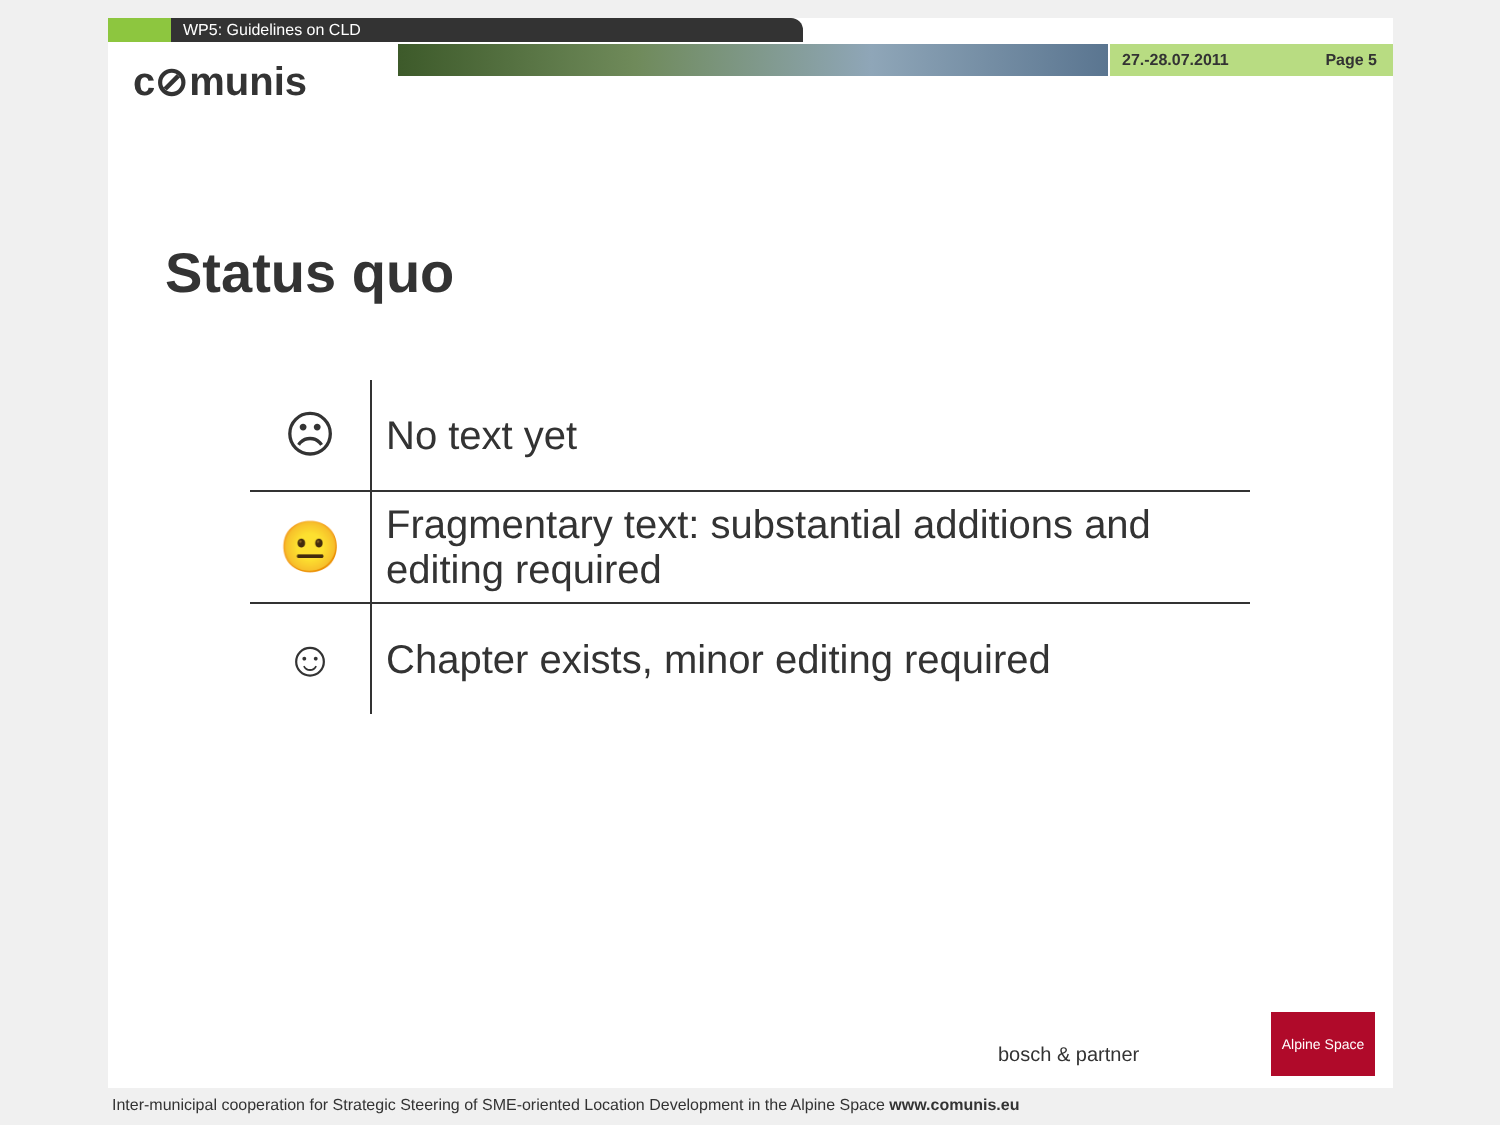WP5: Guidelines on CLD
27.-28.07.2011 Page 5
c⊘munis
Status quo
| ☹ | No text yet |
| 😐 | Fragmentary text: substantial additions and editing required |
| ☺ | Chapter exists, minor editing required |
bosch & partner
Alpine Space
Inter-municipal cooperation for Strategic Steering of SME-oriented Location Development in the Alpine Space www.comunis.eu